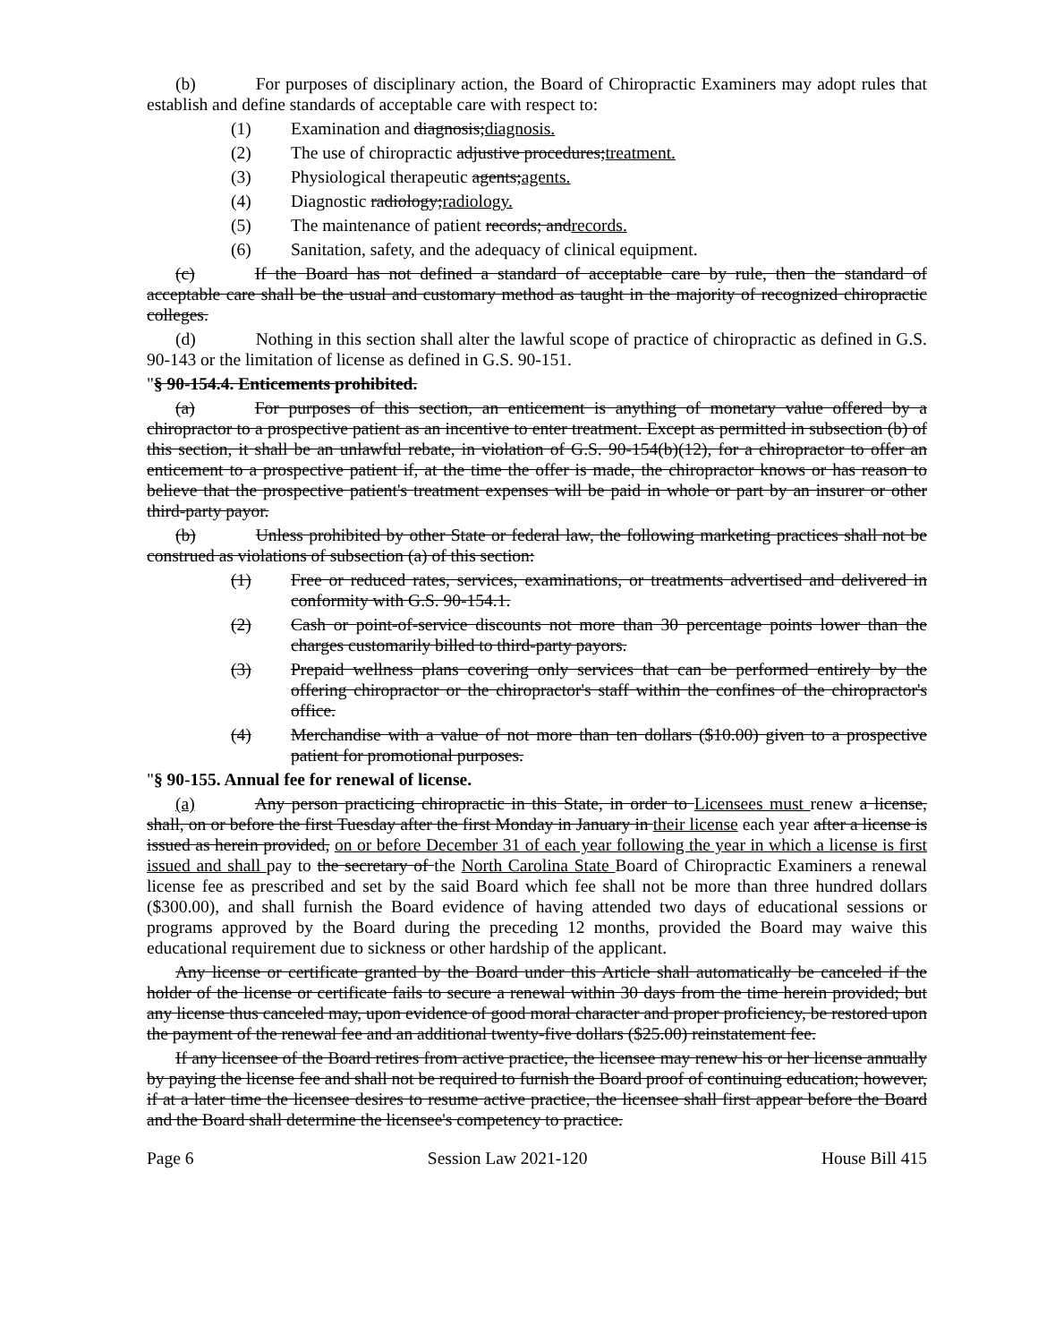(b) For purposes of disciplinary action, the Board of Chiropractic Examiners may adopt rules that establish and define standards of acceptable care with respect to:
(1) Examination and diagnosis;diagnosis.
(2) The use of chiropractic adjustive procedures;treatment.
(3) Physiological therapeutic agents;agents.
(4) Diagnostic radiology;radiology.
(5) The maintenance of patient records; andrecords.
(6) Sanitation, safety, and the adequacy of clinical equipment.
(c) If the Board has not defined a standard of acceptable care by rule, then the standard of acceptable care shall be the usual and customary method as taught in the majority of recognized chiropractic colleges.
(d) Nothing in this section shall alter the lawful scope of practice of chiropractic as defined in G.S. 90-143 or the limitation of license as defined in G.S. 90-151.
"§ 90-154.4. Enticements prohibited.
(a) For purposes of this section, an enticement is anything of monetary value offered by a chiropractor to a prospective patient as an incentive to enter treatment. Except as permitted in subsection (b) of this section, it shall be an unlawful rebate, in violation of G.S. 90-154(b)(12), for a chiropractor to offer an enticement to a prospective patient if, at the time the offer is made, the chiropractor knows or has reason to believe that the prospective patient's treatment expenses will be paid in whole or part by an insurer or other third-party payor.
(b) Unless prohibited by other State or federal law, the following marketing practices shall not be construed as violations of subsection (a) of this section:
(1) Free or reduced rates, services, examinations, or treatments advertised and delivered in conformity with G.S. 90-154.1.
(2) Cash or point-of-service discounts not more than 30 percentage points lower than the charges customarily billed to third-party payors.
(3) Prepaid wellness plans covering only services that can be performed entirely by the offering chiropractor or the chiropractor's staff within the confines of the chiropractor's office.
(4) Merchandise with a value of not more than ten dollars ($10.00) given to a prospective patient for promotional purposes.
"§ 90-155. Annual fee for renewal of license.
(a) Any person practicing chiropractic in this State, in order to Licensees must renew a license, shall, on or before the first Tuesday after the first Monday in January in their license each year after a license is issued as herein provided, on or before December 31 of each year following the year in which a license is first issued and shall pay to the secretary of the North Carolina State Board of Chiropractic Examiners a renewal license fee as prescribed and set by the said Board which fee shall not be more than three hundred dollars ($300.00), and shall furnish the Board evidence of having attended two days of educational sessions or programs approved by the Board during the preceding 12 months, provided the Board may waive this educational requirement due to sickness or other hardship of the applicant.
Any license or certificate granted by the Board under this Article shall automatically be canceled if the holder of the license or certificate fails to secure a renewal within 30 days from the time herein provided; but any license thus canceled may, upon evidence of good moral character and proper proficiency, be restored upon the payment of the renewal fee and an additional twenty-five dollars ($25.00) reinstatement fee.
If any licensee of the Board retires from active practice, the licensee may renew his or her license annually by paying the license fee and shall not be required to furnish the Board proof of continuing education; however, if at a later time the licensee desires to resume active practice, the licensee shall first appear before the Board and the Board shall determine the licensee's competency to practice.
Page 6 Session Law 2021-120 House Bill 415